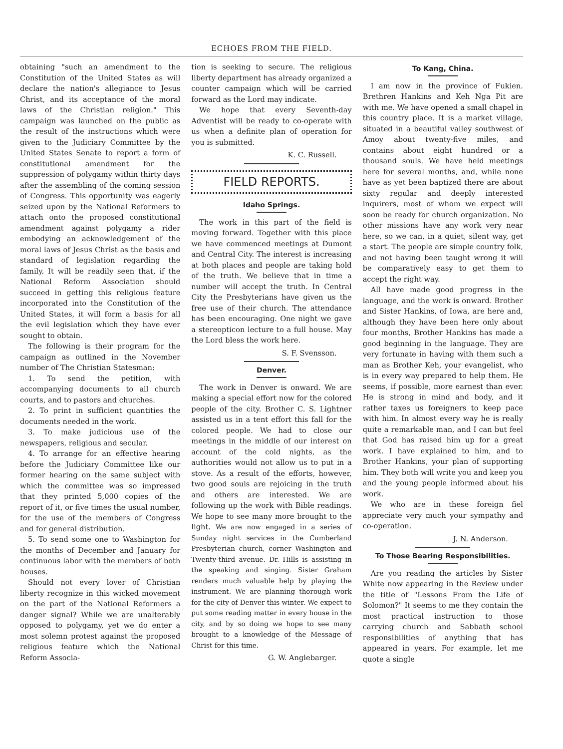ECHOES FROM THE FIELD.
obtaining "such an amendment to the Constitution of the United States as will declare the nation's allegiance to Jesus Christ, and its acceptance of the moral laws of the Christian religion." This campaign was launched on the public as the result of the instructions which were given to the Judiciary Committee by the United States Senate to report a form of constitutional amendment for the suppression of polygamy within thirty days after the assembling of the coming session of Congress. This opportunity was eagerly seized upon by the National Reformers to attach onto the proposed constitutional amendment against polygamy a rider embodying an acknowledgement of the moral laws of Jesus Christ as the basis and standard of legislation regarding the family. It will be readily seen that, if the National Reform Association should succeed in getting this religious feature incorporated into the Constitution of the United States, it will form a basis for all the evil legislation which they have ever sought to obtain.
The following is their program for the campaign as outlined in the November number of The Christian Statesman:
1. To send the petition, with accompanying documents to all church courts, and to pastors and churches.
2. To print in sufficient quantities the documents needed in the work.
3. To make judicious use of the newspapers, religious and secular.
4. To arrange for an effective hearing before the Judiciary Committee like our former hearing on the same subject with which the committee was so impressed that they printed 5,000 copies of the report of it, or five times the usual number, for the use of the members of Congress and for general distribution.
5. To send some one to Washington for the months of December and January for continuous labor with the members of both houses.
Should not every lover of Christian liberty recognize in this wicked movement on the part of the National Reformers a danger signal? While we are unalterably opposed to polygamy, yet we do enter a most solemn protest against the proposed religious feature which the National Reform Associa-
tion is seeking to secure. The religious liberty department has already organized a counter campaign which will be carried forward as the Lord may indicate.
We hope that every Seventh-day Adventist will be ready to co-operate with us when a definite plan of operation for you is submitted.
K. C. Russell.
FIELD REPORTS.
Idaho Springs.
The work in this part of the field is moving forward. Together with this place we have commenced meetings at Dumont and Central City. The interest is increasing at both places and people are taking hold of the truth. We believe that in time a number will accept the truth. In Central City the Presbyterians have given us the free use of their church. The attendance has been encouraging. One night we gave a stereopticon lecture to a full house. May the Lord bless the work here.
S. F. Svensson.
Denver.
The work in Denver is onward. We are making a special effort now for the colored people of the city. Brother C. S. Lightner assisted us in a tent effort this fall for the colored people. We had to close our meetings in the middle of our interest on account of the cold nights, as the authorities would not allow us to put in a stove. As a result of the efforts, however, two good souls are rejoicing in the truth and others are interested. We are following up the work with Bible readings. We hope to see many more brought to the light. We are now engaged in a series of Sunday night services in the Cumberland Presbyterian church, corner Washington and Twenty-third avenue. Dr. Hills is assisting in the speaking and singing. Sister Graham renders much valuable help by playing the instrument. We are planning thorough work for the city of Denver this winter. We expect to put some reading matter in every house in the city, and by so doing we hope to see many brought to a knowledge of the Message of Christ for this time.
G. W. Anglebarger.
To Kang, China.
I am now in the province of Fukien. Brethren Hankins and Keh Nga Pit are with me. We have opened a small chapel in this country place. It is a market village, situated in a beautiful valley southwest of Amoy about twenty-five miles, and contains about eight hundred or a thousand souls. We have held meetings here for several months, and, while none have as yet been baptized there are about sixty regular and deeply interested inquirers, most of whom we expect will soon be ready for church organization. No other missions have any work very near here, so we can, in a quiet, silent way, get a start. The people are simple country folk, and not having been taught wrong it will be comparatively easy to get them to accept the right way.
All have made good progress in the language, and the work is onward. Brother and Sister Hankins, of Iowa, are here and, although they have been here only about four months, Brother Hankins has made a good beginning in the language. They are very fortunate in having with them such a man as Brother Keh, your evangelist, who is in every way prepared to help them. He seems, if possible, more earnest than ever. He is strong in mind and body, and it rather taxes us foreigners to keep pace with him. In almost every way he is really quite a remarkable man, and I can but feel that God has raised him up for a great work. I have explained to him, and to Brother Hankins, your plan of supporting him. They both will write you and keep you and the young people informed about his work.
We who are in these foreign fiel appreciate very much your sympathy and co-operation.
J. N. Anderson.
To Those Bearing Responsibilities.
Are you reading the articles by Sister White now appearing in the Review under the title of "Lessons From the Life of Solomon?" It seems to me they contain the most practical instruction to those carrying church and Sabbath school responsibilities of anything that has appeared in years. For example, let me quote a single